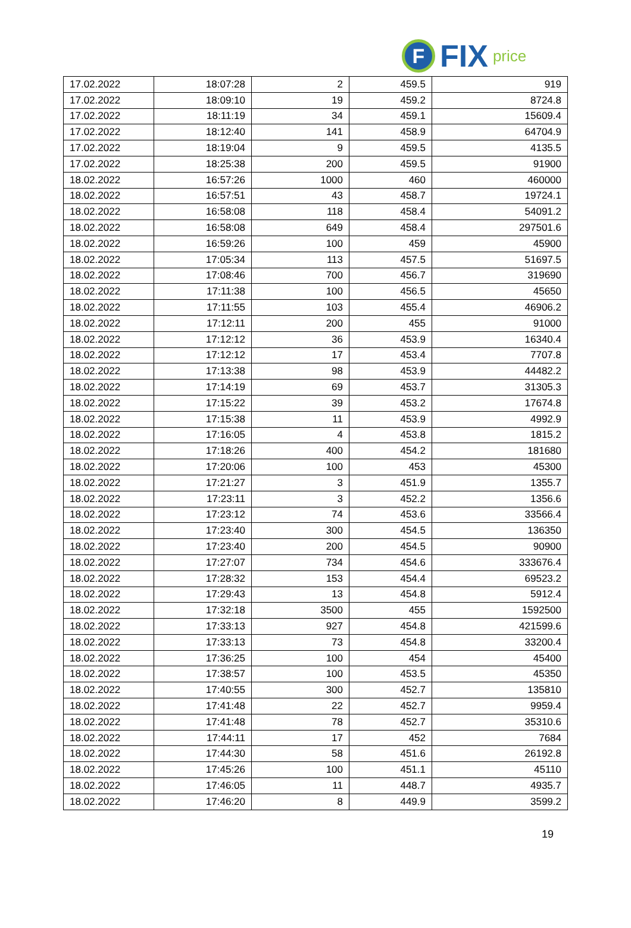F
FIX price
| 17.02.2022 | 18:07:28 | 2 | 459.5 | 919 |
| 17.02.2022 | 18:09:10 | 19 | 459.2 | 8724.8 |
| 17.02.2022 | 18:11:19 | 34 | 459.1 | 15609.4 |
| 17.02.2022 | 18:12:40 | 141 | 458.9 | 64704.9 |
| 17.02.2022 | 18:19:04 | 9 | 459.5 | 4135.5 |
| 17.02.2022 | 18:25:38 | 200 | 459.5 | 91900 |
| 18.02.2022 | 16:57:26 | 1000 | 460 | 460000 |
| 18.02.2022 | 16:57:51 | 43 | 458.7 | 19724.1 |
| 18.02.2022 | 16:58:08 | 118 | 458.4 | 54091.2 |
| 18.02.2022 | 16:58:08 | 649 | 458.4 | 297501.6 |
| 18.02.2022 | 16:59:26 | 100 | 459 | 45900 |
| 18.02.2022 | 17:05:34 | 113 | 457.5 | 51697.5 |
| 18.02.2022 | 17:08:46 | 700 | 456.7 | 319690 |
| 18.02.2022 | 17:11:38 | 100 | 456.5 | 45650 |
| 18.02.2022 | 17:11:55 | 103 | 455.4 | 46906.2 |
| 18.02.2022 | 17:12:11 | 200 | 455 | 91000 |
| 18.02.2022 | 17:12:12 | 36 | 453.9 | 16340.4 |
| 18.02.2022 | 17:12:12 | 17 | 453.4 | 7707.8 |
| 18.02.2022 | 17:13:38 | 98 | 453.9 | 44482.2 |
| 18.02.2022 | 17:14:19 | 69 | 453.7 | 31305.3 |
| 18.02.2022 | 17:15:22 | 39 | 453.2 | 17674.8 |
| 18.02.2022 | 17:15:38 | 11 | 453.9 | 4992.9 |
| 18.02.2022 | 17:16:05 | 4 | 453.8 | 1815.2 |
| 18.02.2022 | 17:18:26 | 400 | 454.2 | 181680 |
| 18.02.2022 | 17:20:06 | 100 | 453 | 45300 |
| 18.02.2022 | 17:21:27 | 3 | 451.9 | 1355.7 |
| 18.02.2022 | 17:23:11 | 3 | 452.2 | 1356.6 |
| 18.02.2022 | 17:23:12 | 74 | 453.6 | 33566.4 |
| 18.02.2022 | 17:23:40 | 300 | 454.5 | 136350 |
| 18.02.2022 | 17:23:40 | 200 | 454.5 | 90900 |
| 18.02.2022 | 17:27:07 | 734 | 454.6 | 333676.4 |
| 18.02.2022 | 17:28:32 | 153 | 454.4 | 69523.2 |
| 18.02.2022 | 17:29:43 | 13 | 454.8 | 5912.4 |
| 18.02.2022 | 17:32:18 | 3500 | 455 | 1592500 |
| 18.02.2022 | 17:33:13 | 927 | 454.8 | 421599.6 |
| 18.02.2022 | 17:33:13 | 73 | 454.8 | 33200.4 |
| 18.02.2022 | 17:36:25 | 100 | 454 | 45400 |
| 18.02.2022 | 17:38:57 | 100 | 453.5 | 45350 |
| 18.02.2022 | 17:40:55 | 300 | 452.7 | 135810 |
| 18.02.2022 | 17:41:48 | 22 | 452.7 | 9959.4 |
| 18.02.2022 | 17:41:48 | 78 | 452.7 | 35310.6 |
| 18.02.2022 | 17:44:11 | 17 | 452 | 7684 |
| 18.02.2022 | 17:44:30 | 58 | 451.6 | 26192.8 |
| 18.02.2022 | 17:45:26 | 100 | 451.1 | 45110 |
| 18.02.2022 | 17:46:05 | 11 | 448.7 | 4935.7 |
| 18.02.2022 | 17:46:20 | 8 | 449.9 | 3599.2 |
19